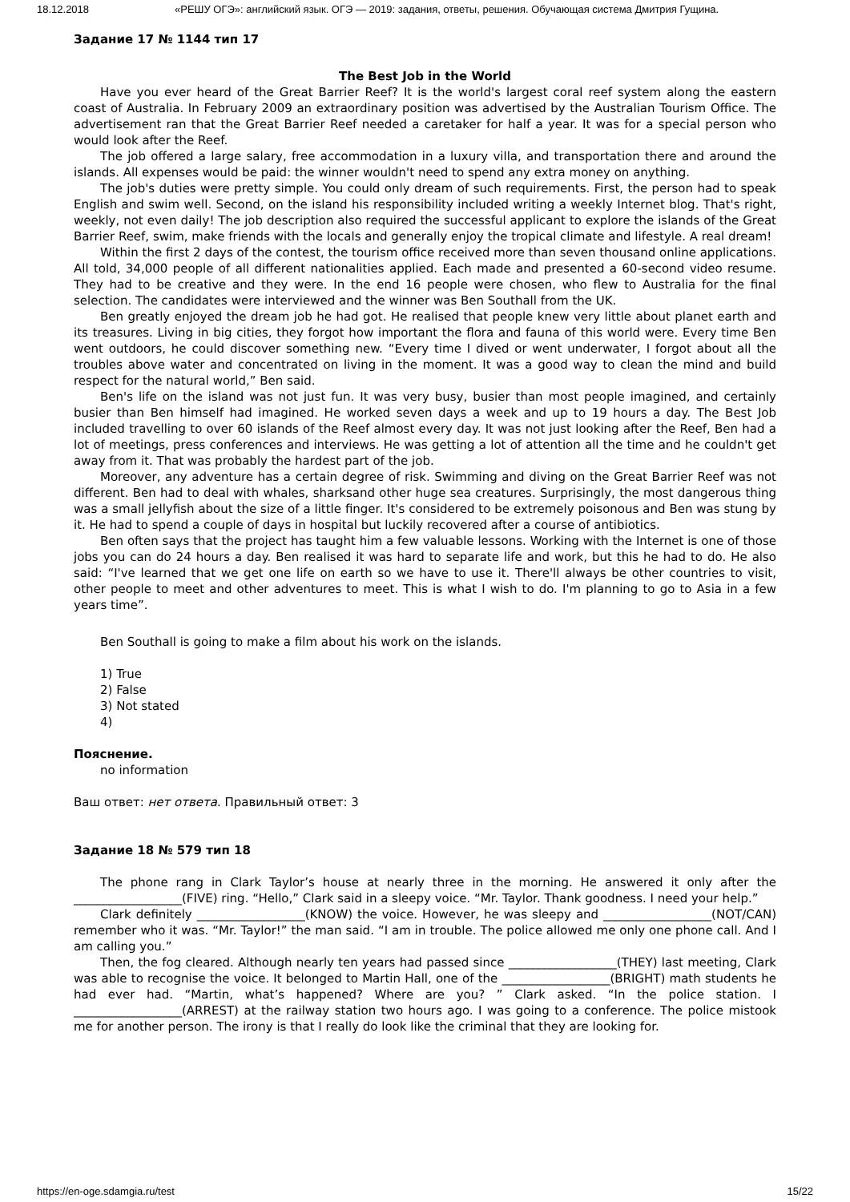18.12.2018 «РЕШУ ОГЭ»: английский язык. ОГЭ — 2019: задания, ответы, решения. Обучающая система Дмитрия Гущина.
Задание 17 № 1144 тип 17
The Best Job in the World
Have you ever heard of the Great Barrier Reef? It is the world's largest coral reef system along the eastern coast of Australia. In February 2009 an extraordinary position was advertised by the Australian Tourism Office. The advertisement ran that the Great Barrier Reef needed a caretaker for half a year. It was for a special person who would look after the Reef.
The job offered a large salary, free accommodation in a luxury villa, and transportation there and around the islands. All expenses would be paid: the winner wouldn't need to spend any extra money on anything.
The job's duties were pretty simple. You could only dream of such requirements. First, the person had to speak English and swim well. Second, on the island his responsibility included writing a weekly Internet blog. That's right, weekly, not even daily! The job description also required the successful applicant to explore the islands of the Great Barrier Reef, swim, make friends with the locals and generally enjoy the tropical climate and lifestyle. A real dream!
Within the first 2 days of the contest, the tourism office received more than seven thousand online applications. All told, 34,000 people of all different nationalities applied. Each made and presented a 60-second video resume. They had to be creative and they were. In the end 16 people were chosen, who flew to Australia for the final selection. The candidates were interviewed and the winner was Ben Southall from the UK.
Ben greatly enjoyed the dream job he had got. He realised that people knew very little about planet earth and its treasures. Living in big cities, they forgot how important the flora and fauna of this world were. Every time Ben went outdoors, he could discover something new. “Every time I dived or went underwater, I forgot about all the troubles above water and concentrated on living in the moment. It was a good way to clean the mind and build respect for the natural world,” Ben said.
Ben's life on the island was not just fun. It was very busy, busier than most people imagined, and certainly busier than Ben himself had imagined. He worked seven days a week and up to 19 hours a day. The Best Job included travelling to over 60 islands of the Reef almost every day. It was not just looking after the Reef, Ben had a lot of meetings, press conferences and interviews. He was getting a lot of attention all the time and he couldn't get away from it. That was probably the hardest part of the job.
Moreover, any adventure has a certain degree of risk. Swimming and diving on the Great Barrier Reef was not different. Ben had to deal with whales, sharksand other huge sea creatures. Surprisingly, the most dangerous thing was a small jellyfish about the size of a little finger. It's considered to be extremely poisonous and Ben was stung by it. He had to spend a couple of days in hospital but luckily recovered after a course of antibiotics.
Ben often says that the project has taught him a few valuable lessons. Working with the Internet is one of those jobs you can do 24 hours a day. Ben realised it was hard to separate life and work, but this he had to do. He also said: “I've learned that we get one life on earth so we have to use it. There'll always be other countries to visit, other people to meet and other adventures to meet. This is what I wish to do. I'm planning to go to Asia in a few years time”.
Ben Southall is going to make a film about his work on the islands.
1) True
2) False
3) Not stated
4)
Пояснение.
no information
Ваш ответ: нет ответа. Правильный ответ: 3
Задание 18 № 579 тип 18
The phone rang in Clark Taylor’s house at nearly three in the morning. He answered it only after the __________________(FIVE) ring. “Hello,” Clark said in a sleepy voice. “Mr. Taylor. Thank goodness. I need your help.”
Clark definitely __________________(KNOW) the voice. However, he was sleepy and __________________(NOT/CAN) remember who it was. “Mr. Taylor!” the man said. “I am in trouble. The police allowed me only one phone call. And I am calling you.”
Then, the fog cleared. Although nearly ten years had passed since __________________(THEY) last meeting, Clark was able to recognise the voice. It belonged to Martin Hall, one of the __________________(BRIGHT) math students he had ever had. “Martin, what’s happened? Where are you? ” Clark asked. “In the police station. I __________________(ARREST) at the railway station two hours ago. I was going to a conference. The police mistook me for another person. The irony is that I really do look like the criminal that they are looking for.
https://en-oge.sdamgia.ru/test 15/22